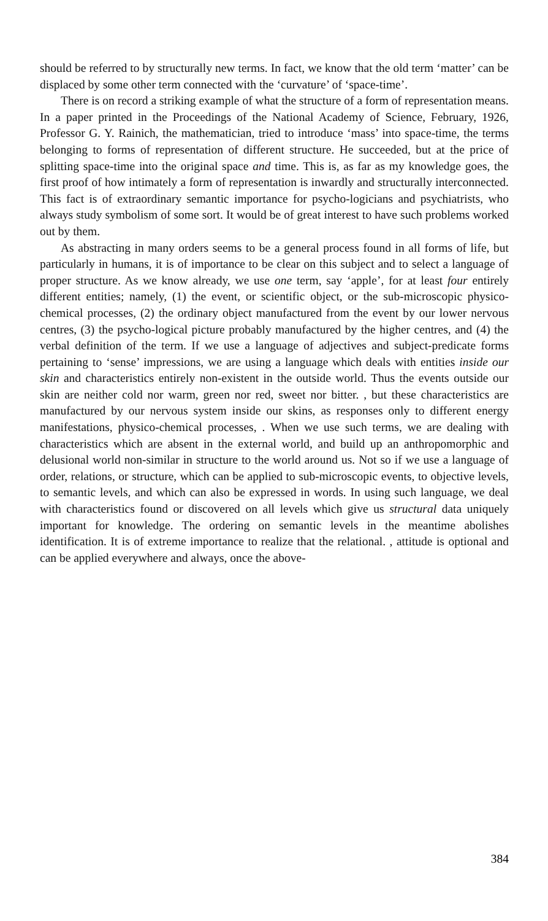should be referred to by structurally new terms. In fact, we know that the old term ‘matter’ can be displaced by some other term connected with the ‘curvature’ of ‘space-time’.
There is on record a striking example of what the structure of a form of representation means. In a paper printed in the Proceedings of the National Academy of Science, February, 1926, Professor G. Y. Rainich, the mathematician, tried to introduce ‘mass’ into space-time, the terms belonging to forms of representation of different structure. He succeeded, but at the price of splitting space-time into the original space and time. This is, as far as my knowledge goes, the first proof of how intimately a form of representation is inwardly and structurally interconnected. This fact is of extraordinary semantic importance for psycho-logicians and psychiatrists, who always study symbolism of some sort. It would be of great interest to have such problems worked out by them.
As abstracting in many orders seems to be a general process found in all forms of life, but particularly in humans, it is of importance to be clear on this subject and to select a language of proper structure. As we know already, we use one term, say ‘apple’, for at least four entirely different entities; namely, (1) the event, or scientific object, or the sub-microscopic physico-chemical processes, (2) the ordinary object manufactured from the event by our lower nervous centres, (3) the psycho-logical picture probably manufactured by the higher centres, and (4) the verbal definition of the term. If we use a language of adjectives and subject-predicate forms pertaining to ‘sense’ impressions, we are using a language which deals with entities inside our skin and characteristics entirely non-existent in the outside world. Thus the events outside our skin are neither cold nor warm, green nor red, sweet nor bitter. , but these characteristics are manufactured by our nervous system inside our skins, as responses only to different energy manifestations, physico-chemical processes, . When we use such terms, we are dealing with characteristics which are absent in the external world, and build up an anthropomorphic and delusional world non-similar in structure to the world around us. Not so if we use a language of order, relations, or structure, which can be applied to sub-microscopic events, to objective levels, to semantic levels, and which can also be expressed in words. In using such language, we deal with characteristics found or discovered on all levels which give us structural data uniquely important for knowledge. The ordering on semantic levels in the meantime abolishes identification. It is of extreme importance to realize that the relational. , attitude is optional and can be applied everywhere and always, once the above-
384